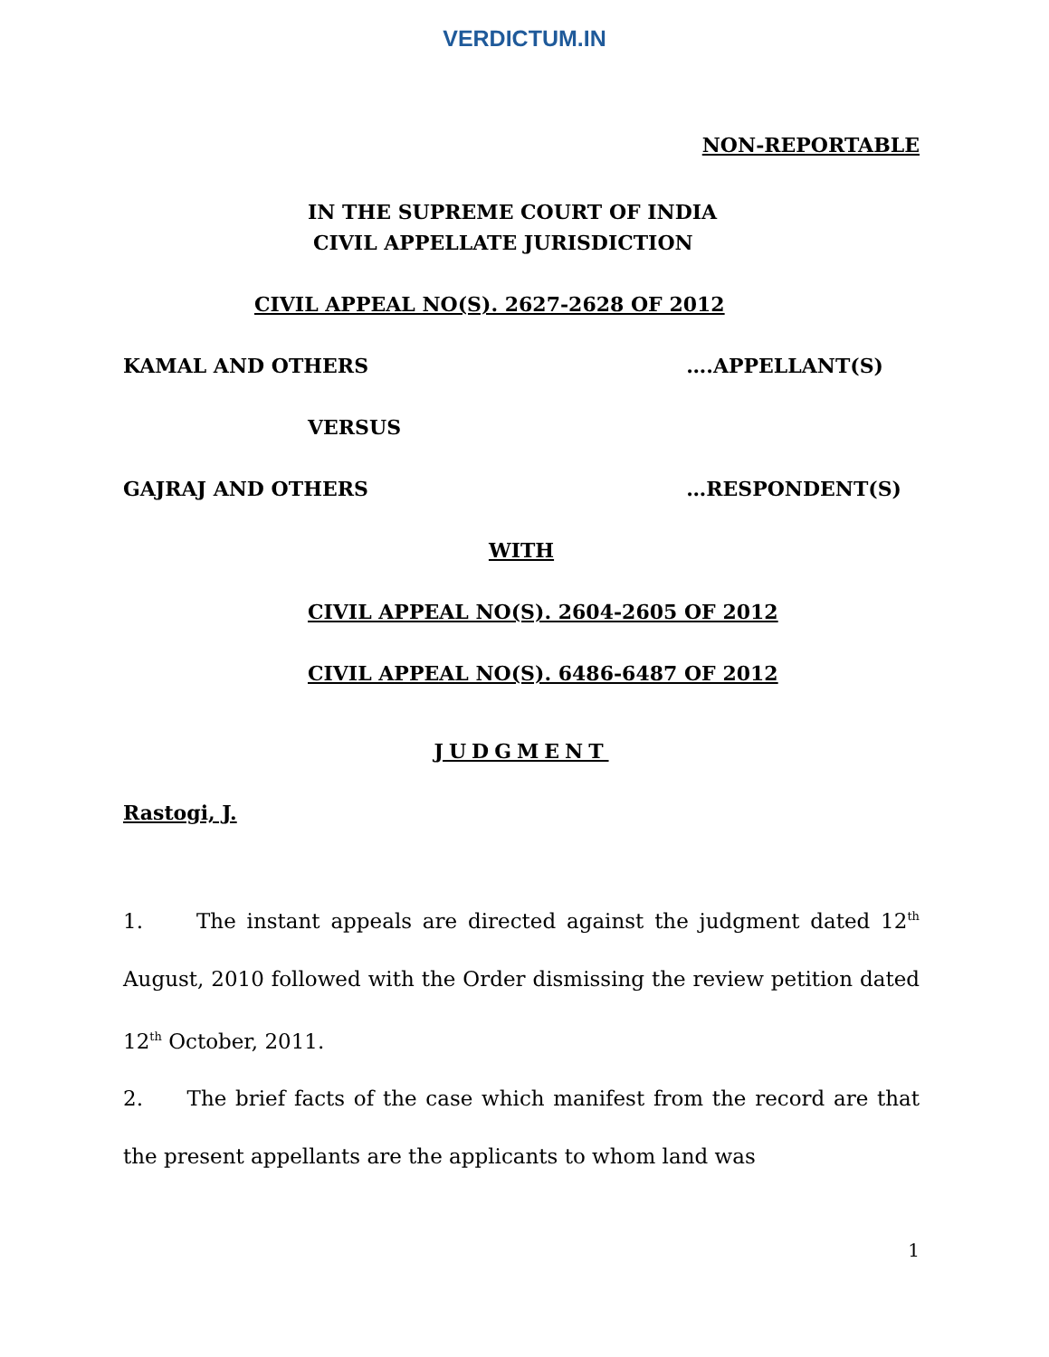VERDICTUM.IN
NON-REPORTABLE
IN THE SUPREME COURT OF INDIA
CIVIL APPELLATE JURISDICTION
CIVIL APPEAL NO(S). 2627-2628 OF 2012
KAMAL AND OTHERS ….APPELLANT(S)
VERSUS
GAJRAJ AND OTHERS …RESPONDENT(S)
WITH
CIVIL APPEAL NO(S). 2604-2605 OF 2012
CIVIL APPEAL NO(S). 6486-6487 OF 2012
JUDGMENT
Rastogi, J.
1. The instant appeals are directed against the judgment dated 12<sup>th</sup> August, 2010 followed with the Order dismissing the review petition dated 12<sup>th</sup> October, 2011.
2. The brief facts of the case which manifest from the record are that the present appellants are the applicants to whom land was
1